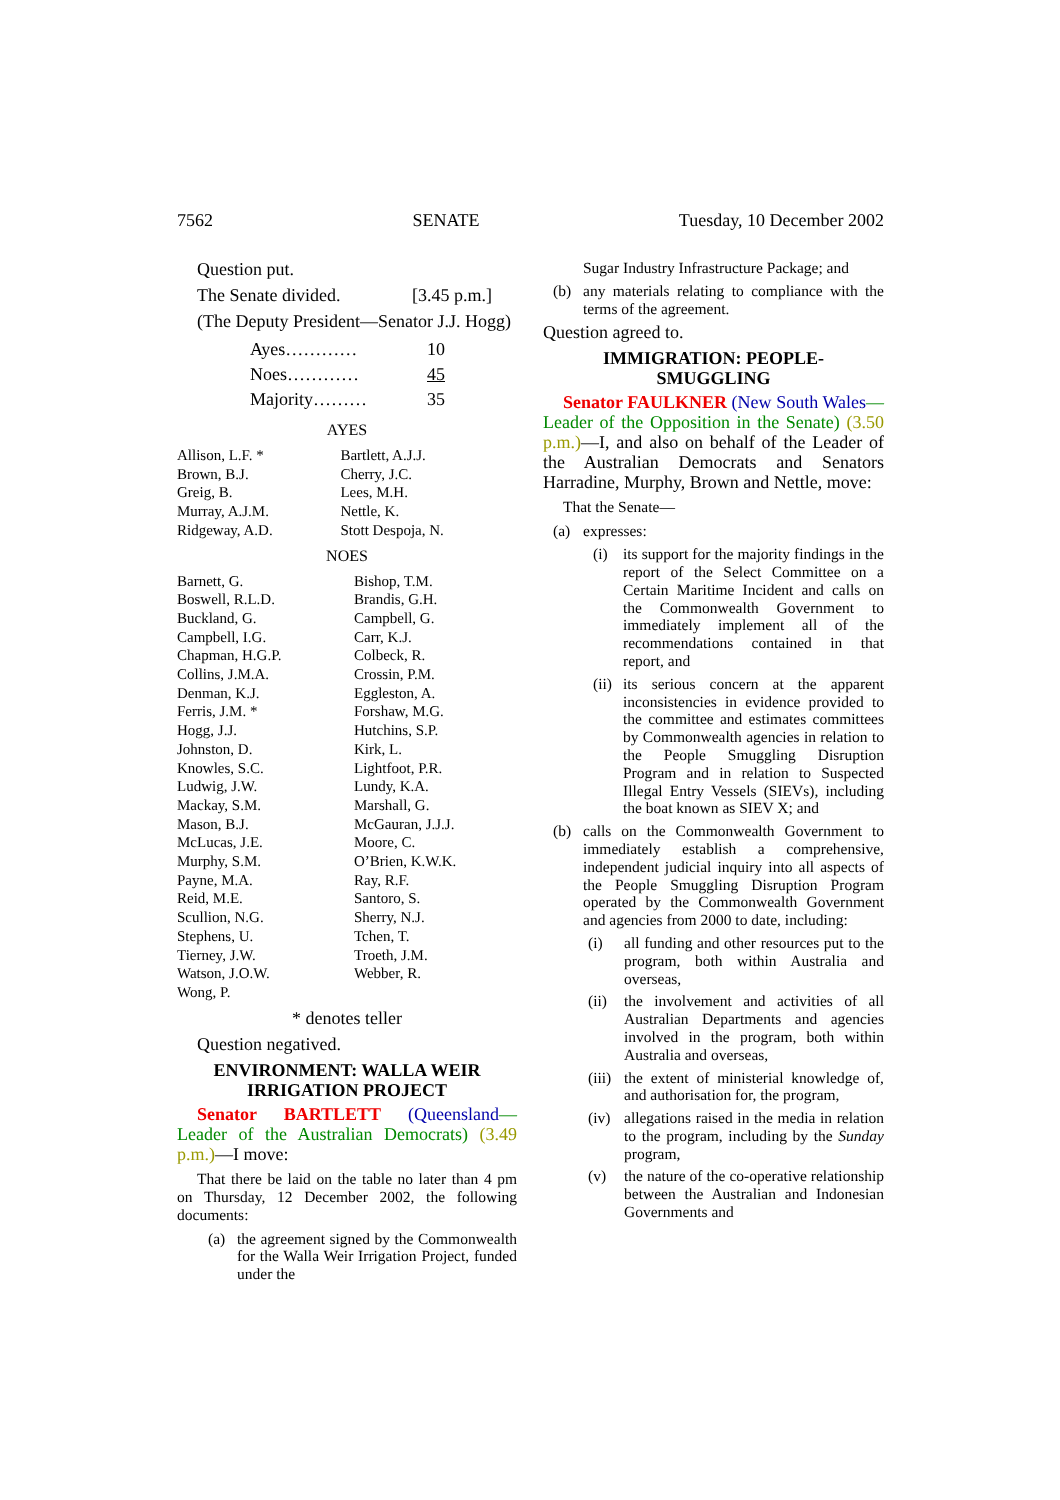7562 SENATE Tuesday, 10 December 2002
Question put.
The Senate divided. [3.45 p.m.]
(The Deputy President—Senator J.J. Hogg)
| Ayes………… | 10 |
| Noes………… | 45 |
| Majority……… | 35 |
AYES
| Allison, L.F. * | Bartlett, A.J.J. |
| Brown, B.J. | Cherry, J.C. |
| Greig, B. | Lees, M.H. |
| Murray, A.J.M. | Nettle, K. |
| Ridgeway, A.D. | Stott Despoja, N. |
NOES
| Barnett, G. | Bishop, T.M. |
| Boswell, R.L.D. | Brandis, G.H. |
| Buckland, G. | Campbell, G. |
| Campbell, I.G. | Carr, K.J. |
| Chapman, H.G.P. | Colbeck, R. |
| Collins, J.M.A. | Crossin, P.M. |
| Denman, K.J. | Eggleston, A. |
| Ferris, J.M. * | Forshaw, M.G. |
| Hogg, J.J. | Hutchins, S.P. |
| Johnston, D. | Kirk, L. |
| Knowles, S.C. | Lightfoot, P.R. |
| Ludwig, J.W. | Lundy, K.A. |
| Mackay, S.M. | Marshall, G. |
| Mason, B.J. | McGauran, J.J.J. |
| McLucas, J.E. | Moore, C. |
| Murphy, S.M. | O’Brien, K.W.K. |
| Payne, M.A. | Ray, R.F. |
| Reid, M.E. | Santoro, S. |
| Scullion, N.G. | Sherry, N.J. |
| Stephens, U. | Tchen, T. |
| Tierney, J.W. | Troeth, J.M. |
| Watson, J.O.W. | Webber, R. |
| Wong, P. | |
* denotes teller
Question negatived.
ENVIRONMENT: WALLA WEIR
IRRIGATION PROJECT
Senator BARTLETT (Queensland—Leader of the Australian Democrats) (3.49 p.m.)—I move:
That there be laid on the table no later than 4 pm on Thursday, 12 December 2002, the following documents:
(a) the agreement signed by the Commonwealth for the Walla Weir Irrigation Project, funded under the
Sugar Industry Infrastructure Package; and
(b) any materials relating to compliance with the terms of the agreement.
Question agreed to.
IMMIGRATION: PEOPLE-
SMUGGLING
Senator FAULKNER (New South Wales—Leader of the Opposition in the Senate) (3.50 p.m.)—I, and also on behalf of the Leader of the Australian Democrats and Senators Harradine, Murphy, Brown and Nettle, move:
That the Senate—
(a) expresses:
(i) its support for the majority findings in the report of the Select Committee on a Certain Maritime Incident and calls on the Commonwealth Government to immediately implement all of the recommendations contained in that report, and
(ii) its serious concern at the apparent inconsistencies in evidence provided to the committee and estimates committees by Commonwealth agencies in relation to the People Smuggling Disruption Program and in relation to Suspected Illegal Entry Vessels (SIEVs), including the boat known as SIEV X; and
(b) calls on the Commonwealth Government to immediately establish a comprehensive, independent judicial inquiry into all aspects of the People Smuggling Disruption Program operated by the Commonwealth Government and agencies from 2000 to date, including:
(i) all funding and other resources put to the program, both within Australia and overseas,
(ii) the involvement and activities of all Australian Departments and agencies involved in the program, both within Australia and overseas,
(iii) the extent of ministerial knowledge of, and authorisation for, the program,
(iv) allegations raised in the media in relation to the program, including by the Sunday program,
(v) the nature of the co-operative relationship between the Australian and Indonesian Governments and